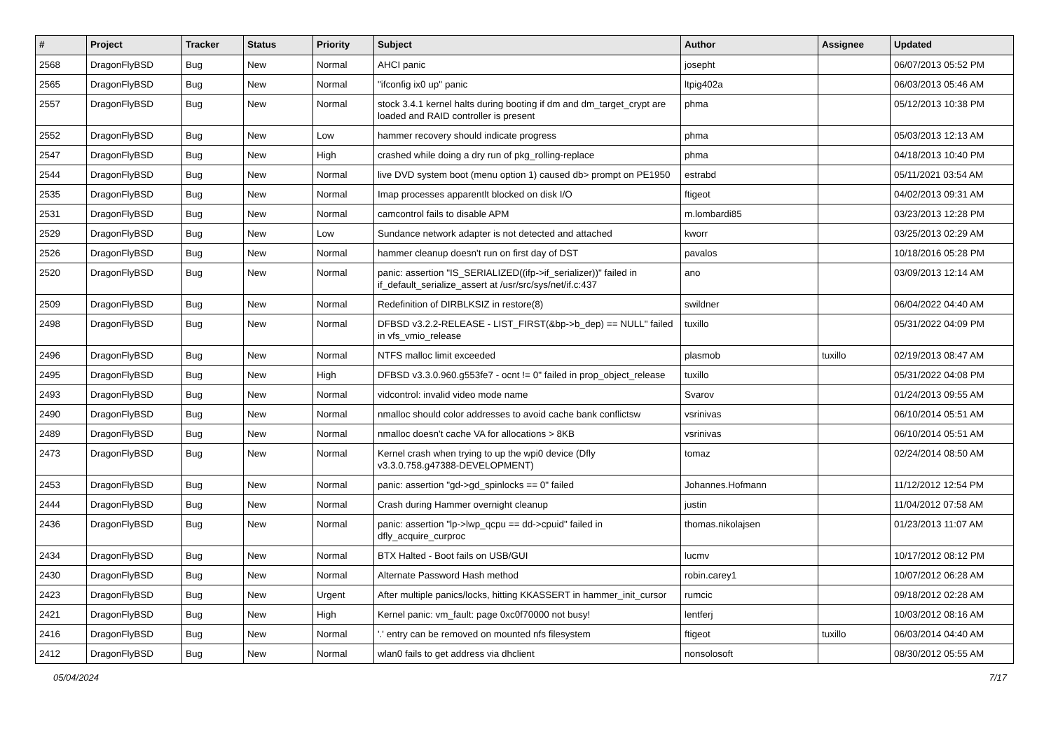| # | Project | Tracker | Status | Priority | Subject | Author | Assignee | Updated |
| --- | --- | --- | --- | --- | --- | --- | --- | --- |
| 2568 | DragonFlyBSD | Bug | New | Normal | AHCI panic | josepht | | 06/07/2013 05:52 PM |
| 2565 | DragonFlyBSD | Bug | New | Normal | "ifconfig ix0 up" panic | ltpig402a | | 06/03/2013 05:46 AM |
| 2557 | DragonFlyBSD | Bug | New | Normal | stock 3.4.1 kernel halts during booting if dm and dm_target_crypt are loaded and RAID controller is present | phma | | 05/12/2013 10:38 PM |
| 2552 | DragonFlyBSD | Bug | New | Low | hammer recovery should indicate progress | phma | | 05/03/2013 12:13 AM |
| 2547 | DragonFlyBSD | Bug | New | High | crashed while doing a dry run of pkg_rolling-replace | phma | | 04/18/2013 10:40 PM |
| 2544 | DragonFlyBSD | Bug | New | Normal | live DVD system boot (menu option 1) caused db> prompt on PE1950 | estrabd | | 05/11/2021 03:54 AM |
| 2535 | DragonFlyBSD | Bug | New | Normal | Imap processes apparentlt blocked on disk I/O | ftigeot | | 04/02/2013 09:31 AM |
| 2531 | DragonFlyBSD | Bug | New | Normal | camcontrol fails to disable APM | m.lombardi85 | | 03/23/2013 12:28 PM |
| 2529 | DragonFlyBSD | Bug | New | Low | Sundance network adapter is not detected and attached | kworr | | 03/25/2013 02:29 AM |
| 2526 | DragonFlyBSD | Bug | New | Normal | hammer cleanup doesn't run on first day of DST | pavalos | | 10/18/2016 05:28 PM |
| 2520 | DragonFlyBSD | Bug | New | Normal | panic: assertion "IS_SERIALIZED((ifp->if_serializer))" failed in if_default_serialize_assert at /usr/src/sys/net/if.c:437 | ano | | 03/09/2013 12:14 AM |
| 2509 | DragonFlyBSD | Bug | New | Normal | Redefinition of DIRBLKSIZ in restore(8) | swildner | | 06/04/2022 04:40 AM |
| 2498 | DragonFlyBSD | Bug | New | Normal | DFBSD v3.2.2-RELEASE - LIST_FIRST(&bp->b_dep) == NULL" failed in vfs_vmio_release | tuxillo | | 05/31/2022 04:09 PM |
| 2496 | DragonFlyBSD | Bug | New | Normal | NTFS malloc limit exceeded | plasmob | tuxillo | 02/19/2013 08:47 AM |
| 2495 | DragonFlyBSD | Bug | New | High | DFBSD v3.3.0.960.g553fe7 - ocnt != 0" failed in prop_object_release | tuxillo | | 05/31/2022 04:08 PM |
| 2493 | DragonFlyBSD | Bug | New | Normal | vidcontrol: invalid video mode name | Svarov | | 01/24/2013 09:55 AM |
| 2490 | DragonFlyBSD | Bug | New | Normal | nmalloc should color addresses to avoid cache bank conflictsw | vsrinivas | | 06/10/2014 05:51 AM |
| 2489 | DragonFlyBSD | Bug | New | Normal | nmalloc doesn't cache VA for allocations > 8KB | vsrinivas | | 06/10/2014 05:51 AM |
| 2473 | DragonFlyBSD | Bug | New | Normal | Kernel crash when trying to up the wpi0 device (Dfly v3.3.0.758.g47388-DEVELOPMENT) | tomaz | | 02/24/2014 08:50 AM |
| 2453 | DragonFlyBSD | Bug | New | Normal | panic: assertion "gd->gd_spinlocks == 0" failed | Johannes.Hofmann | | 11/12/2012 12:54 PM |
| 2444 | DragonFlyBSD | Bug | New | Normal | Crash during Hammer overnight cleanup | justin | | 11/04/2012 07:58 AM |
| 2436 | DragonFlyBSD | Bug | New | Normal | panic: assertion "lp->lwp_qcpu == dd->cpuid" failed in dfly_acquire_curproc | thomas.nikolajsen | | 01/23/2013 11:07 AM |
| 2434 | DragonFlyBSD | Bug | New | Normal | BTX Halted - Boot fails on USB/GUI | lucmv | | 10/17/2012 08:12 PM |
| 2430 | DragonFlyBSD | Bug | New | Normal | Alternate Password Hash method | robin.carey1 | | 10/07/2012 06:28 AM |
| 2423 | DragonFlyBSD | Bug | New | Urgent | After multiple panics/locks, hitting KKASSERT in hammer_init_cursor | rumcic | | 09/18/2012 02:28 AM |
| 2421 | DragonFlyBSD | Bug | New | High | Kernel panic: vm_fault: page 0xc0f70000 not busy! | lentferj | | 10/03/2012 08:16 AM |
| 2416 | DragonFlyBSD | Bug | New | Normal | '.' entry can be removed on mounted nfs filesystem | ftigeot | tuxillo | 06/03/2014 04:40 AM |
| 2412 | DragonFlyBSD | Bug | New | Normal | wlan0 fails to get address via dhclient | nonsolosoft | | 08/30/2012 05:55 AM |
05/04/2024 7/17